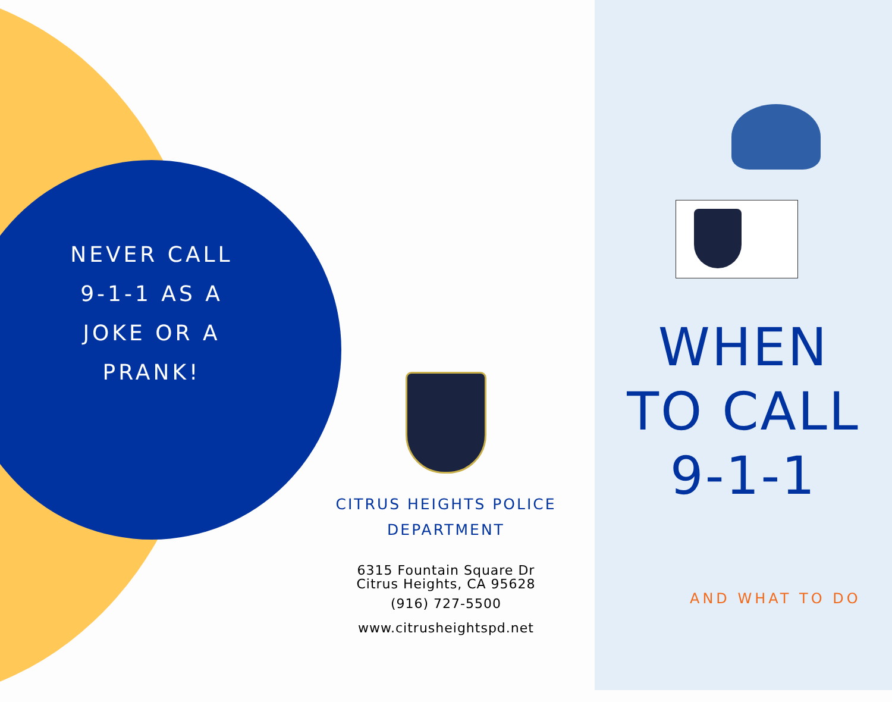NEVER CALL
9-1-1 AS A
JOKE OR A
PRANK!
CITRUS HEIGHTS POLICE DEPARTMENT
6315 Fountain Square Dr
Citrus Heights, CA 95628
(916) 727-5500
www.citrusheightspd.net
WHEN
TO CALL
9-1-1
AND WHAT TO DO